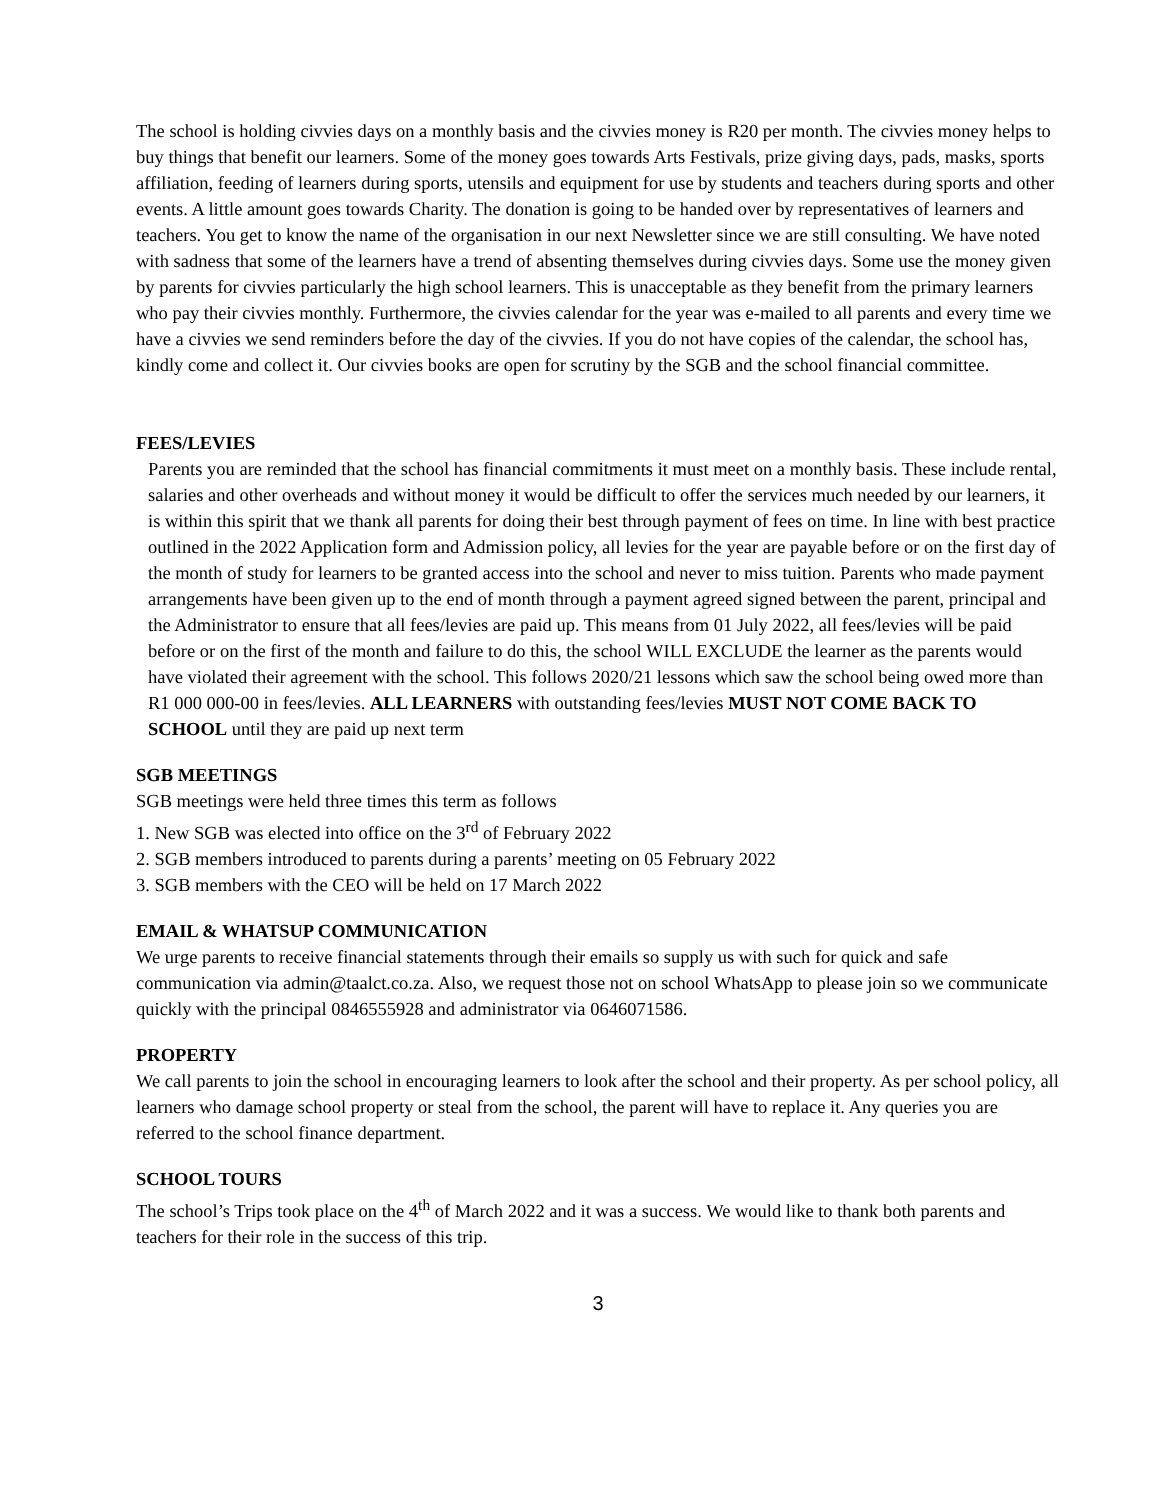The school is holding civvies days on a monthly basis and the civvies money is R20 per month. The civvies money helps to buy things that benefit our learners. Some of the money goes towards Arts Festivals, prize giving days, pads, masks, sports affiliation, feeding of learners during sports, utensils and equipment for use by students and teachers during sports and other events. A little amount goes towards Charity. The donation is going to be handed over by representatives of learners and teachers. You get to know the name of the organisation in our next Newsletter since we are still consulting. We have noted with sadness that some of the learners have a trend of absenting themselves during civvies days. Some use the money given by parents for civvies particularly the high school learners. This is unacceptable as they benefit from the primary learners who pay their civvies monthly. Furthermore, the civvies calendar for the year was e-mailed to all parents and every time we have a civvies we send reminders before the day of the civvies. If you do not have copies of the calendar, the school has, kindly come and collect it. Our civvies books are open for scrutiny by the SGB and the school financial committee.
FEES/LEVIES
Parents you are reminded that the school has financial commitments it must meet on a monthly basis. These include rental, salaries and other overheads and without money it would be difficult to offer the services much needed by our learners, it is within this spirit that we thank all parents for doing their best through payment of fees on time. In line with best practice outlined in the 2022 Application form and Admission policy, all levies for the year are payable before or on the first day of the month of study for learners to be granted access into the school and never to miss tuition. Parents who made payment arrangements have been given up to the end of month through a payment agreed signed between the parent, principal and the Administrator to ensure that all fees/levies are paid up. This means from 01 July 2022, all fees/levies will be paid before or on the first of the month and failure to do this, the school WILL EXCLUDE the learner as the parents would have violated their agreement with the school. This follows 2020/21 lessons which saw the school being owed more than R1 000 000-00 in fees/levies. ALL LEARNERS with outstanding fees/levies MUST NOT COME BACK TO SCHOOL until they are paid up next term
SGB MEETINGS
SGB meetings were held three times this term as follows
1. New SGB was elected into office on the 3<sup>rd</sup> of February 2022
2. SGB members introduced to parents during a parents’ meeting on 05 February 2022
3. SGB members with the CEO will be held on 17 March 2022
EMAIL & WHATSUP COMMUNICATION
We urge parents to receive financial statements through their emails so supply us with such for quick and safe communication via admin@taalct.co.za. Also, we request those not on school WhatsApp to please join so we communicate quickly with the principal 0846555928 and administrator via 0646071586.
PROPERTY
We call parents to join the school in encouraging learners to look after the school and their property. As per school policy, all learners who damage school property or steal from the school, the parent will have to replace it. Any queries you are referred to the school finance department.
SCHOOL TOURS
The school’s Trips took place on the 4<sup>th</sup> of March 2022 and it was a success. We would like to thank both parents and teachers for their role in the success of this trip.
3